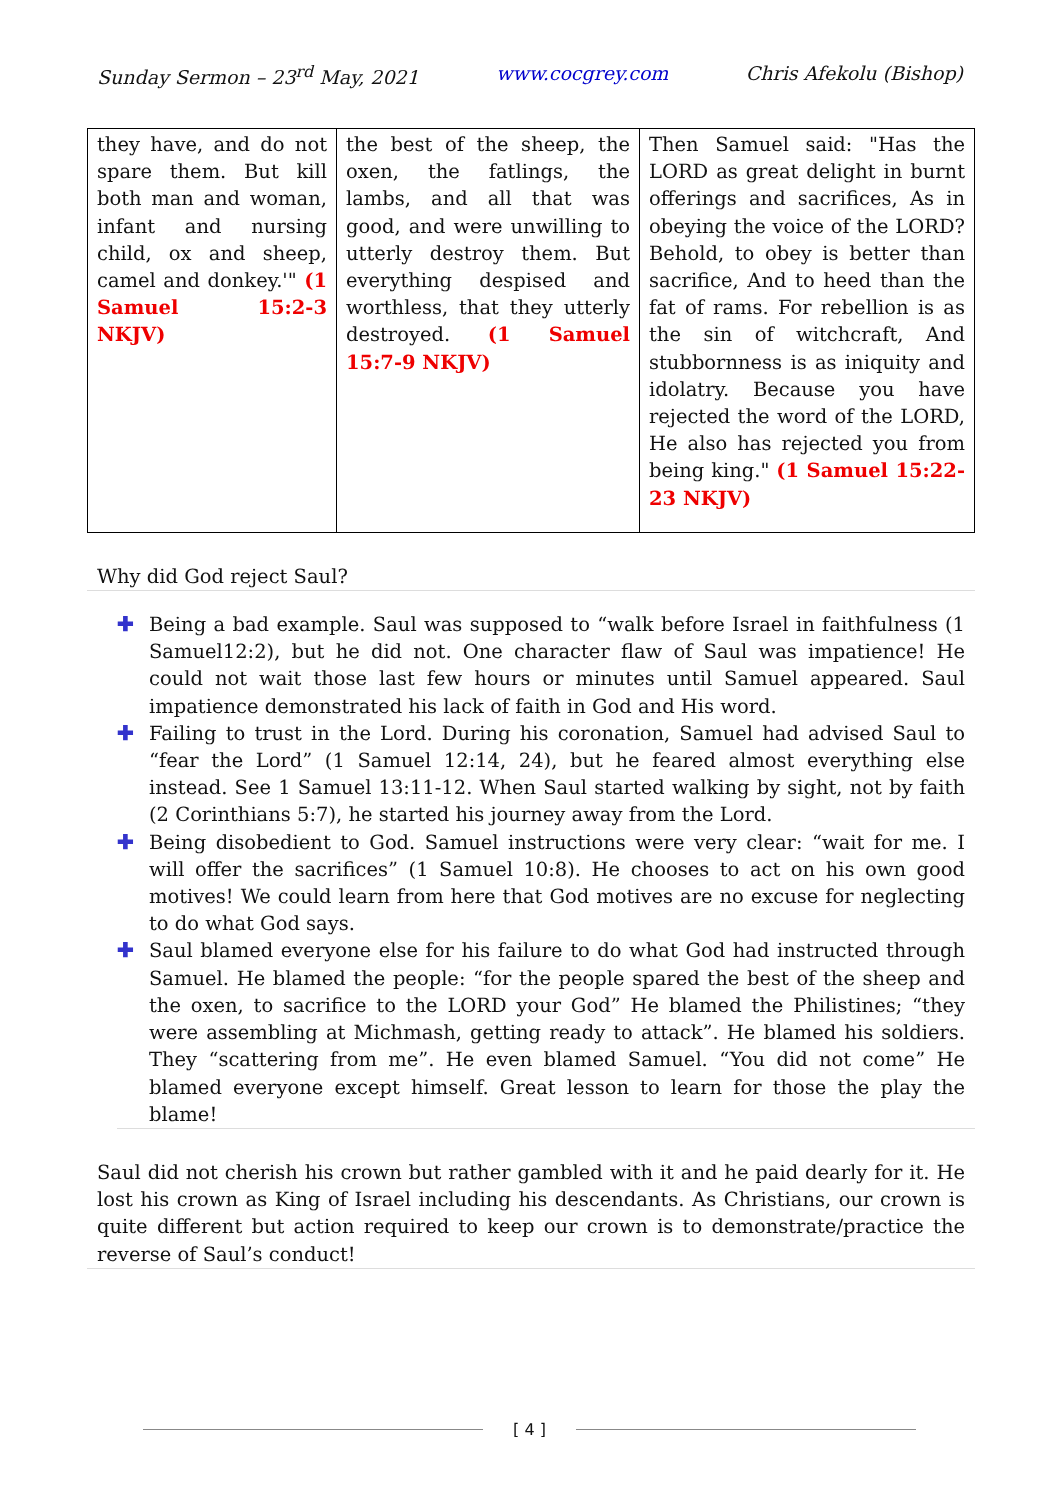Sunday Sermon – 23<sup>rd</sup> May, 2021 www.cocgrey.com Chris Afekolu (Bishop)
| they have, and do not spare them. But kill both man and woman, infant and nursing child, ox and sheep, camel and donkey.'" (1 Samuel 15:2-3 NKJV) | the best of the sheep, the oxen, the fatlings, the lambs, and all that was good, and were unwilling to utterly destroy them. But everything despised and worthless, that they utterly destroyed. (1 Samuel 15:7-9 NKJV) | Then Samuel said: "Has the LORD as great delight in burnt offerings and sacrifices, As in obeying the voice of the LORD? Behold, to obey is better than sacrifice, And to heed than the fat of rams. For rebellion is as the sin of witchcraft, And stubbornness is as iniquity and idolatry. Because you have rejected the word of the LORD, He also has rejected you from being king." (1 Samuel 15:22-23 NKJV) |
Why did God reject Saul?
✚ Being a bad example. Saul was supposed to “walk before Israel in faithfulness (1 Samuel12:2), but he did not. One character flaw of Saul was impatience! He could not wait those last few hours or minutes until Samuel appeared. Saul impatience demonstrated his lack of faith in God and His word.
✚ Failing to trust in the Lord. During his coronation, Samuel had advised Saul to “fear the Lord” (1 Samuel 12:14, 24), but he feared almost everything else instead. See 1 Samuel 13:11-12. When Saul started walking by sight, not by faith (2 Corinthians 5:7), he started his journey away from the Lord.
✚ Being disobedient to God. Samuel instructions were very clear: “wait for me. I will offer the sacrifices” (1 Samuel 10:8). He chooses to act on his own good motives! We could learn from here that God motives are no excuse for neglecting to do what God says.
✚ Saul blamed everyone else for his failure to do what God had instructed through Samuel. He blamed the people: “for the people spared the best of the sheep and the oxen, to sacrifice to the LORD your God” He blamed the Philistines; “they were assembling at Michmash, getting ready to attack”. He blamed his soldiers. They “scattering from me”. He even blamed Samuel. “You did not come” He blamed everyone except himself. Great lesson to learn for those the play the blame!
Saul did not cherish his crown but rather gambled with it and he paid dearly for it. He lost his crown as King of Israel including his descendants. As Christians, our crown is quite different but action required to keep our crown is to demonstrate/practice the reverse of Saul’s conduct!
[ 4 ]